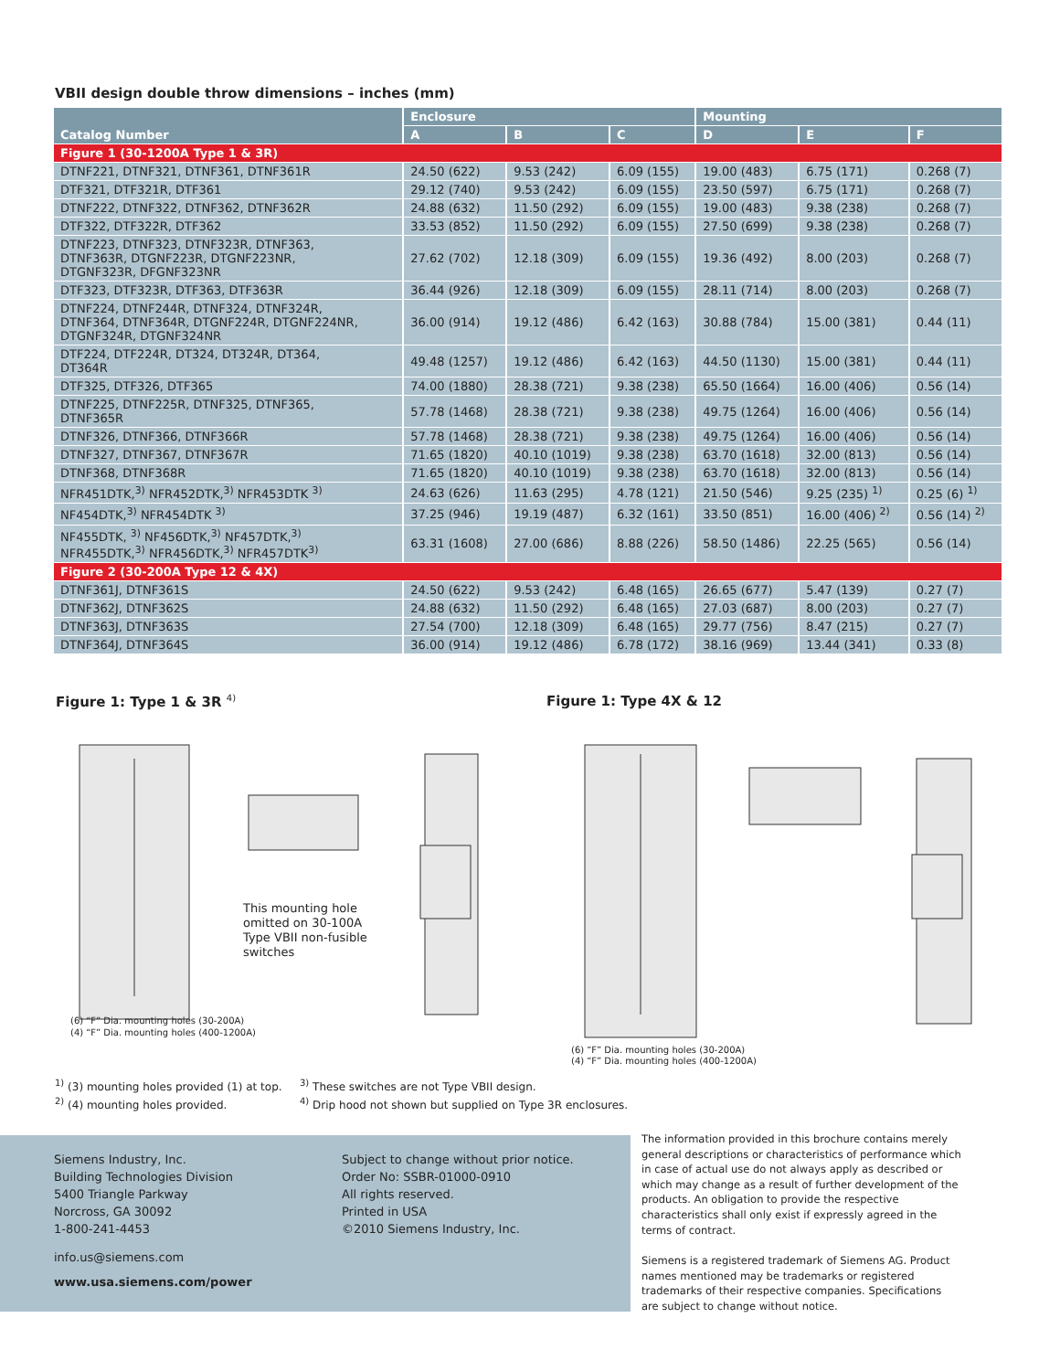VBII design double throw dimensions – inches (mm)
| Catalog Number | Enclosure | | | Mounting | | |
| --- | --- | --- | --- | --- | --- | --- |
| | A | B | C | D | E | F |
| Figure 1 (30-1200A Type 1 & 3R) | | | | | | |
| DTNF221, DTNF321, DTNF361, DTNF361R | 24.50 (622) | 9.53 (242) | 6.09 (155) | 19.00 (483) | 6.75 (171) | 0.268 (7) |
| DTF321, DTF321R, DTF361 | 29.12 (740) | 9.53 (242) | 6.09 (155) | 23.50 (597) | 6.75 (171) | 0.268 (7) |
| DTNF222, DTNF322, DTNF362, DTNF362R | 24.88 (632) | 11.50 (292) | 6.09 (155) | 19.00 (483) | 9.38 (238) | 0.268 (7) |
| DTF322, DTF322R, DTF362 | 33.53 (852) | 11.50 (292) | 6.09 (155) | 27.50 (699) | 9.38 (238) | 0.268 (7) |
| DTNF223, DTNF323, DTNF323R, DTNF363, DTNF363R, DTGNF223R, DTGNF223NR, DTGNF323R, DFGNF323NR | 27.62 (702) | 12.18 (309) | 6.09 (155) | 19.36 (492) | 8.00 (203) | 0.268 (7) |
| DTF323, DTF323R, DTF363, DTF363R | 36.44 (926) | 12.18 (309) | 6.09 (155) | 28.11 (714) | 8.00 (203) | 0.268 (7) |
| DTNF224, DTNF244R, DTNF324, DTNF324R, DTNF364, DTNF364R, DTGNF224R, DTGNF224NR, DTGNF324R, DTGNF324NR | 36.00 (914) | 19.12 (486) | 6.42 (163) | 30.88 (784) | 15.00 (381) | 0.44 (11) |
| DTF224, DTF224R, DT324, DT324R, DT364, DT364R | 49.48 (1257) | 19.12 (486) | 6.42 (163) | 44.50 (1130) | 15.00 (381) | 0.44 (11) |
| DTF325, DTF326, DTF365 | 74.00 (1880) | 28.38 (721) | 9.38 (238) | 65.50 (1664) | 16.00 (406) | 0.56 (14) |
| DTNF225, DTNF225R, DTNF325, DTNF365, DTNF365R | 57.78 (1468) | 28.38 (721) | 9.38 (238) | 49.75 (1264) | 16.00 (406) | 0.56 (14) |
| DTNF326, DTNF366, DTNF366R | 57.78 (1468) | 28.38 (721) | 9.38 (238) | 49.75 (1264) | 16.00 (406) | 0.56 (14) |
| DTNF327, DTNF367, DTNF367R | 71.65 (1820) | 40.10 (1019) | 9.38 (238) | 63.70 (1618) | 32.00 (813) | 0.56 (14) |
| DTNF368, DTNF368R | 71.65 (1820) | 40.10 (1019) | 9.38 (238) | 63.70 (1618) | 32.00 (813) | 0.56 (14) |
| NFR451DTK,<sup>3)</sup> NFR452DTK,<sup>3)</sup> NFR453DTK <sup>3)</sup> | 24.63 (626) | 11.63 (295) | 4.78 (121) | 21.50 (546) | 9.25 (235) <sup>1)</sup> | 0.25 (6) <sup>1)</sup> |
| NF454DTK,<sup>3)</sup> NFR454DTK <sup>3)</sup> | 37.25 (946) | 19.19 (487) | 6.32 (161) | 33.50 (851) | 16.00 (406) <sup>2)</sup> | 0.56 (14) <sup>2)</sup> |
| NF455DTK, <sup>3)</sup> NF456DTK,<sup>3)</sup> NF457DTK,<sup>3)</sup> NFR455DTK,<sup>3)</sup> NFR456DTK,<sup>3)</sup> NFR457DTK<sup>3)</sup> | 63.31 (1608) | 27.00 (686) | 8.88 (226) | 58.50 (1486) | 22.25 (565) | 0.56 (14) |
| Figure 2 (30-200A Type 12 & 4X) | | | | | | |
| DTNF361J, DTNF361S | 24.50 (622) | 9.53 (242) | 6.48 (165) | 26.65 (677) | 5.47 (139) | 0.27 (7) |
| DTNF362J, DTNF362S | 24.88 (632) | 11.50 (292) | 6.48 (165) | 27.03 (687) | 8.00 (203) | 0.27 (7) |
| DTNF363J, DTNF363S | 27.54 (700) | 12.18 (309) | 6.48 (165) | 29.77 (756) | 8.47 (215) | 0.27 (7) |
| DTNF364J, DTNF364S | 36.00 (914) | 19.12 (486) | 6.78 (172) | 38.16 (969) | 13.44 (341) | 0.33 (8) |
Figure 1: Type 1 & 3R <sup>4)</sup> Figure 1: Type 4X & 12
This mounting hole
omitted on 30-100A
Type VBII non-fusible
switches
(6) “F” Dia. mounting holes (30-200A)
(4) “F” Dia. mounting holes (400-1200A)
(6) “F” Dia. mounting holes (30-200A)
(4) “F” Dia. mounting holes (400-1200A)
<sup>1)</sup> (3) mounting holes provided (1) at top.
<sup>2)</sup> (4) mounting holes provided.
<sup>3)</sup> These switches are not Type VBII design.
<sup>4)</sup> Drip hood not shown but supplied on Type 3R enclosures.
Siemens Industry, Inc.
Building Technologies Division
5400 Triangle Parkway
Norcross, GA 30092
1-800-241-4453
info.us@siemens.com
www.usa.siemens.com/power
Subject to change without prior notice.
Order No: SSBR-01000-0910
All rights reserved.
Printed in USA
©2010 Siemens Industry, Inc.
The information provided in this brochure contains merely general descriptions or characteristics of performance which in case of actual use do not always apply as described or which may change as a result of further development of the products. An obligation to provide the respective characteristics shall only exist if expressly agreed in the terms of contract.
Siemens is a registered trademark of Siemens AG. Product names mentioned may be trademarks or registered trademarks of their respective companies. Specifications are subject to change without notice.